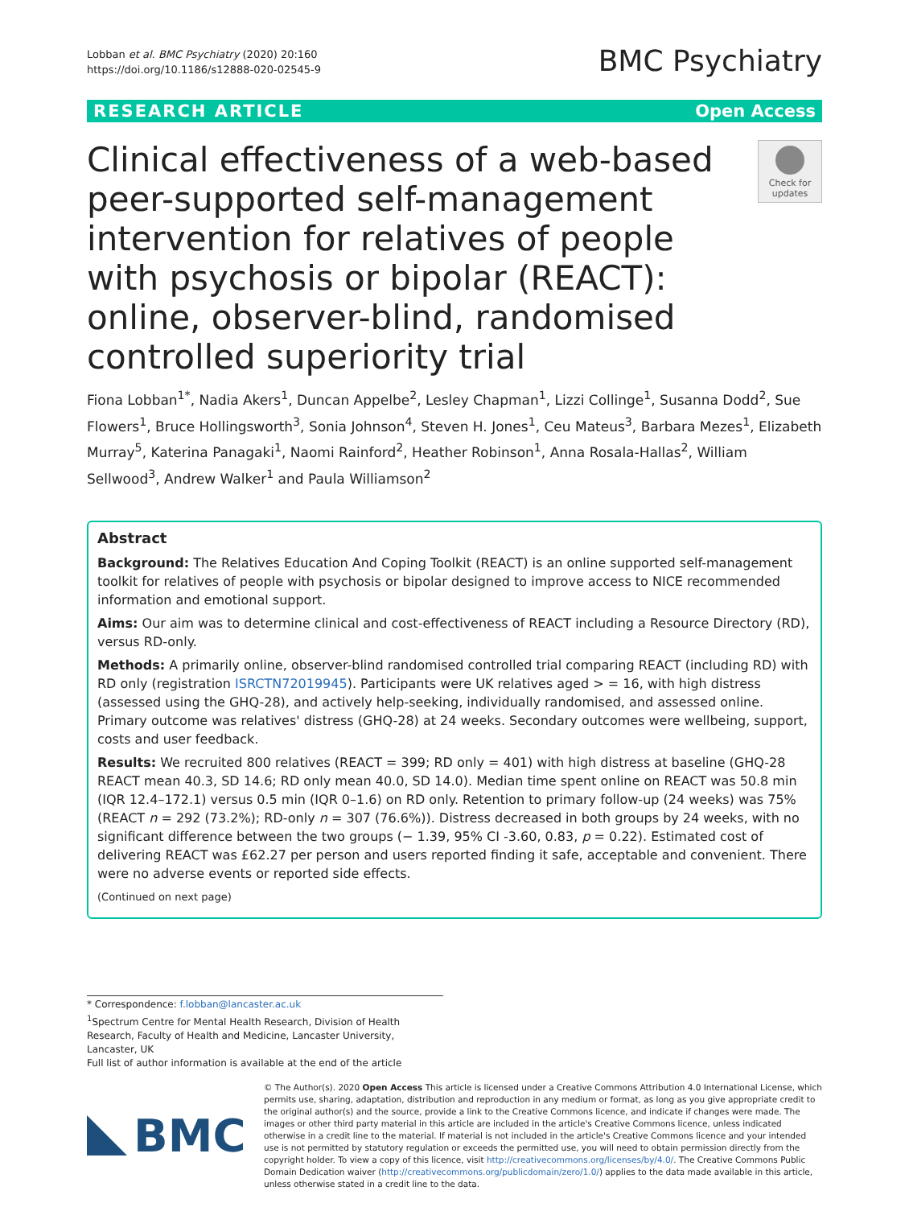Lobban et al. BMC Psychiatry (2020) 20:160
https://doi.org/10.1186/s12888-020-02545-9
BMC Psychiatry
RESEARCH ARTICLE Open Access
Clinical effectiveness of a web-based peer-supported self-management intervention for relatives of people with psychosis or bipolar (REACT): online, observer-blind, randomised controlled superiority trial
Check for updates
Fiona Lobban<sup>1*</sup>, Nadia Akers<sup>1</sup>, Duncan Appelbe<sup>2</sup>, Lesley Chapman<sup>1</sup>, Lizzi Collinge<sup>1</sup>, Susanna Dodd<sup>2</sup>, Sue Flowers<sup>1</sup>, Bruce Hollingsworth<sup>3</sup>, Sonia Johnson<sup>4</sup>, Steven H. Jones<sup>1</sup>, Ceu Mateus<sup>3</sup>, Barbara Mezes<sup>1</sup>, Elizabeth Murray<sup>5</sup>, Katerina Panagaki<sup>1</sup>, Naomi Rainford<sup>2</sup>, Heather Robinson<sup>1</sup>, Anna Rosala-Hallas<sup>2</sup>, William Sellwood<sup>3</sup>, Andrew Walker<sup>1</sup> and Paula Williamson<sup>2</sup>
Abstract
Background: The Relatives Education And Coping Toolkit (REACT) is an online supported self-management toolkit for relatives of people with psychosis or bipolar designed to improve access to NICE recommended information and emotional support.
Aims: Our aim was to determine clinical and cost-effectiveness of REACT including a Resource Directory (RD), versus RD-only.
Methods: A primarily online, observer-blind randomised controlled trial comparing REACT (including RD) with RD only (registration ISRCTN72019945). Participants were UK relatives aged > = 16, with high distress (assessed using the GHQ-28), and actively help-seeking, individually randomised, and assessed online. Primary outcome was relatives' distress (GHQ-28) at 24 weeks. Secondary outcomes were wellbeing, support, costs and user feedback.
Results: We recruited 800 relatives (REACT = 399; RD only = 401) with high distress at baseline (GHQ-28 REACT mean 40.3, SD 14.6; RD only mean 40.0, SD 14.0). Median time spent online on REACT was 50.8 min (IQR 12.4–172.1) versus 0.5 min (IQR 0–1.6) on RD only. Retention to primary follow-up (24 weeks) was 75% (REACT n = 292 (73.2%); RD-only n = 307 (76.6%)). Distress decreased in both groups by 24 weeks, with no significant difference between the two groups (− 1.39, 95% CI -3.60, 0.83, p = 0.22). Estimated cost of delivering REACT was £62.27 per person and users reported finding it safe, acceptable and convenient. There were no adverse events or reported side effects.
(Continued on next page)
* Correspondence: f.lobban@lancaster.ac.uk
<sup>1</sup> Spectrum Centre for Mental Health Research, Division of Health Research, Faculty of Health and Medicine, Lancaster University, Lancaster, UK
Full list of author information is available at the end of the article
BMC
© The Author(s). 2020 Open Access This article is licensed under a Creative Commons Attribution 4.0 International License, which permits use, sharing, adaptation, distribution and reproduction in any medium or format, as long as you give appropriate credit to the original author(s) and the source, provide a link to the Creative Commons licence, and indicate if changes were made. The images or other third party material in this article are included in the article's Creative Commons licence, unless indicated otherwise in a credit line to the material. If material is not included in the article's Creative Commons licence and your intended use is not permitted by statutory regulation or exceeds the permitted use, you will need to obtain permission directly from the copyright holder. To view a copy of this licence, visit http://creativecommons.org/licenses/by/4.0/. The Creative Commons Public Domain Dedication waiver (http://creativecommons.org/publicdomain/zero/1.0/) applies to the data made available in this article, unless otherwise stated in a credit line to the data.